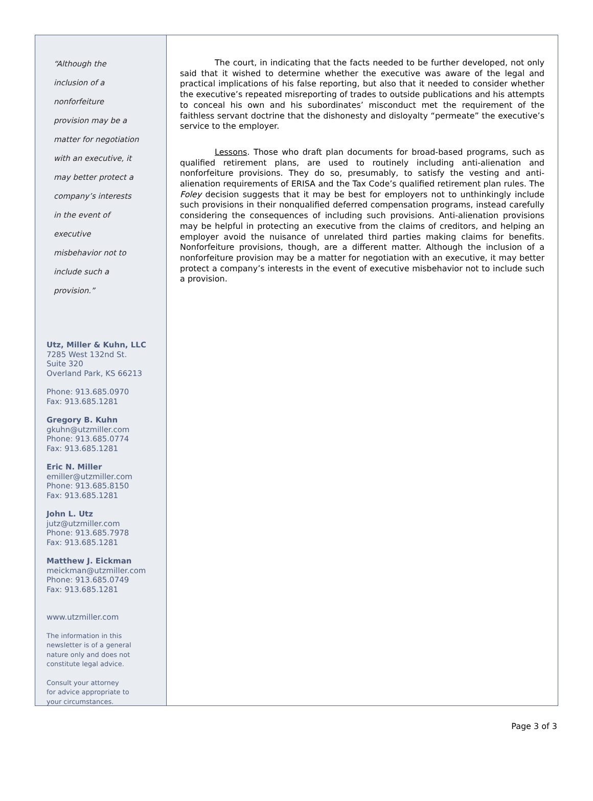“Although the
inclusion of a
nonforfeiture
provision may be a
matter for negotiation
with an executive, it
may better protect a
company’s interests
in the event of
executive
misbehavior not to
include such a
provision.”
Utz, Miller & Kuhn, LLC
7285 West 132nd St.
Suite 320
Overland Park, KS 66213
Phone: 913.685.0970
Fax: 913.685.1281
Gregory B. Kuhn
gkuhn@utzmiller.com
Phone: 913.685.0774
Fax: 913.685.1281
Eric N. Miller
emiller@utzmiller.com
Phone: 913.685.8150
Fax: 913.685.1281
John L. Utz
jutz@utzmiller.com
Phone: 913.685.7978
Fax: 913.685.1281
Matthew J. Eickman
meickman@utzmiller.com
Phone: 913.685.0749
Fax: 913.685.1281
www.utzmiller.com
The information in this
newsletter is of a general
nature only and does not
constitute legal advice.
Consult your attorney
for advice appropriate to
your circumstances.
The court, in indicating that the facts needed to be further developed, not only said that it wished to determine whether the executive was aware of the legal and practical implications of his false reporting, but also that it needed to consider whether the executive’s repeated misreporting of trades to outside publications and his attempts to conceal his own and his subordinates’ misconduct met the requirement of the faithless servant doctrine that the dishonesty and disloyalty “permeate” the executive’s service to the employer.
Lessons. Those who draft plan documents for broad-based programs, such as qualified retirement plans, are used to routinely including anti-alienation and nonforfeiture provisions. They do so, presumably, to satisfy the vesting and anti-alienation requirements of ERISA and the Tax Code’s qualified retirement plan rules. The Foley decision suggests that it may be best for employers not to unthinkingly include such provisions in their nonqualified deferred compensation programs, instead carefully considering the consequences of including such provisions. Anti-alienation provisions may be helpful in protecting an executive from the claims of creditors, and helping an employer avoid the nuisance of unrelated third parties making claims for benefits. Nonforfeiture provisions, though, are a different matter. Although the inclusion of a nonforfeiture provision may be a matter for negotiation with an executive, it may better protect a company’s interests in the event of executive misbehavior not to include such a provision.
Page 3 of 3